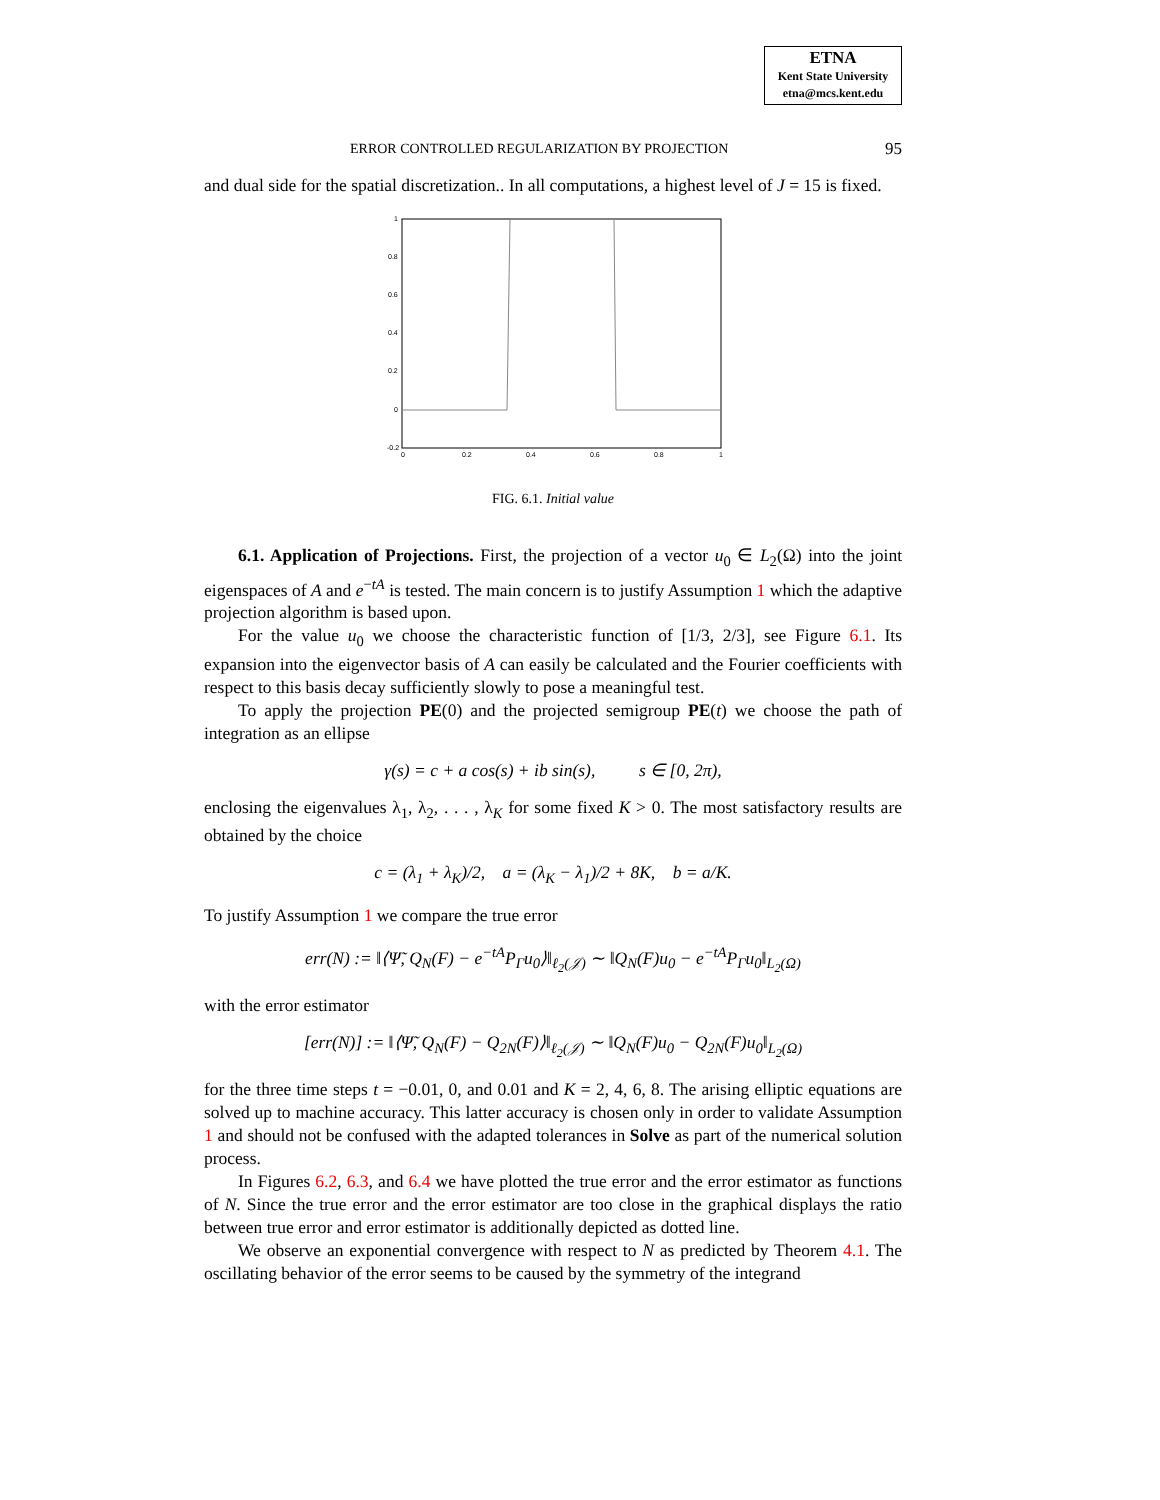ETNA
Kent State University
etna@mcs.kent.edu
ERROR CONTROLLED REGULARIZATION BY PROJECTION 95
and dual side for the spatial discretization.. In all computations, a highest level of J = 15 is fixed.
1
0.8
0.6
0.4
0.2
0
-0.2
0
0.2
0.4
0.6
0.8
1
FIG. 6.1. Initial value
6.1. Application of Projections. First, the projection of a vector u<sub>0</sub> ∈ L<sub>2</sub>(Ω) into the joint eigenspaces of A and e<sup>−tA</sup> is tested. The main concern is to justify Assumption 1 which the adaptive projection algorithm is based upon.
For the value u<sub>0</sub> we choose the characteristic function of [1/3, 2/3], see Figure 6.1. Its expansion into the eigenvector basis of A can easily be calculated and the Fourier coefficients with respect to this basis decay sufficiently slowly to pose a meaningful test.
To apply the projection PE(0) and the projected semigroup PE(t) we choose the path of integration as an ellipse
γ(s) = c + a cos(s) + ib sin(s), s ∈ [0, 2π),
enclosing the eigenvalues λ<sub>1</sub>, λ<sub>2</sub>, . . . , λ<sub>K</sub> for some fixed K > 0. The most satisfactory results are obtained by the choice
c = (λ<sub>1</sub> + λ<sub>K</sub>)/2, a = (λ<sub>K</sub> − λ<sub>1</sub>)/2 + 8K, b = a/K.
To justify Assumption 1 we compare the true error
err(N) := ‖⟨Ψ̃, Q<sub>N</sub>(F) − e<sup>−tA</sup>P<sub>Γ</sub>u<sub>0</sub>⟩‖<sub>ℓ<sub>2</sub>(𝒥)</sub> ∼ ‖Q<sub>N</sub>(F)u<sub>0</sub> − e<sup>−tA</sup>P<sub>Γ</sub>u<sub>0</sub>‖<sub>L<sub>2</sub>(Ω)</sub>
with the error estimator
[err(N)] := ‖⟨Ψ̃, Q<sub>N</sub>(F) − Q<sub>2N</sub>(F)⟩‖<sub>ℓ<sub>2</sub>(𝒥)</sub> ∼ ‖Q<sub>N</sub>(F)u<sub>0</sub> − Q<sub>2N</sub>(F)u<sub>0</sub>‖<sub>L<sub>2</sub>(Ω)</sub>
for the three time steps t = −0.01, 0, and 0.01 and K = 2, 4, 6, 8. The arising elliptic equations are solved up to machine accuracy. This latter accuracy is chosen only in order to validate Assumption 1 and should not be confused with the adapted tolerances in Solve as part of the numerical solution process.
In Figures 6.2, 6.3, and 6.4 we have plotted the true error and the error estimator as functions of N. Since the true error and the error estimator are too close in the graphical displays the ratio between true error and error estimator is additionally depicted as dotted line.
We observe an exponential convergence with respect to N as predicted by Theorem 4.1. The oscillating behavior of the error seems to be caused by the symmetry of the integrand